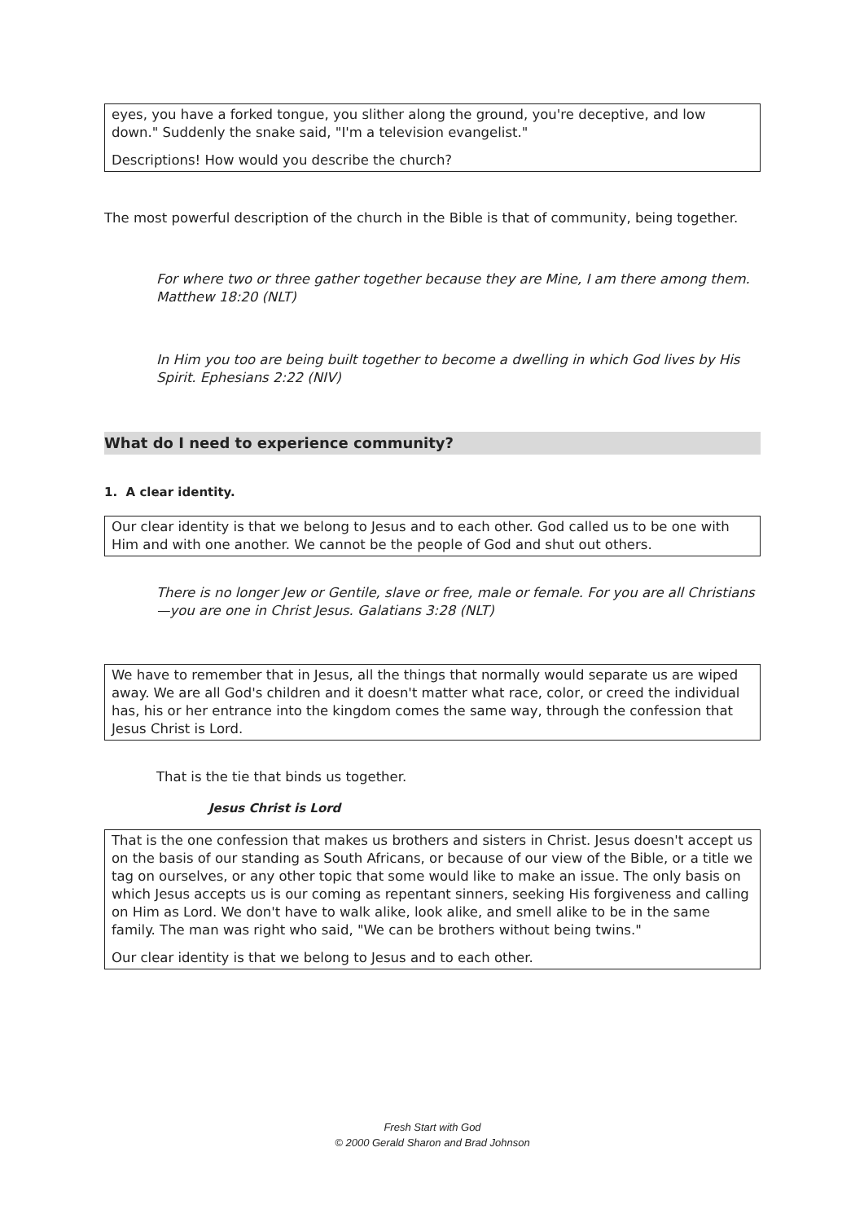eyes, you have a forked tongue, you slither along the ground, you're deceptive, and low down." Suddenly the snake said, "I'm a television evangelist."
Descriptions! How would you describe the church?
The most powerful description of the church in the Bible is that of community, being together.
For where two or three gather together because they are Mine, I am there among them. Matthew 18:20 (NLT)
In Him you too are being built together to become a dwelling in which God lives by His Spirit. Ephesians 2:22 (NIV)
What do I need to experience community?
1. A clear identity.
Our clear identity is that we belong to Jesus and to each other. God called us to be one with Him and with one another. We cannot be the people of God and shut out others.
There is no longer Jew or Gentile, slave or free, male or female. For you are all Christians—you are one in Christ Jesus. Galatians 3:28 (NLT)
We have to remember that in Jesus, all the things that normally would separate us are wiped away. We are all God's children and it doesn't matter what race, color, or creed the individual has, his or her entrance into the kingdom comes the same way, through the confession that Jesus Christ is Lord.
That is the tie that binds us together.
Jesus Christ is Lord
That is the one confession that makes us brothers and sisters in Christ. Jesus doesn't accept us on the basis of our standing as South Africans, or because of our view of the Bible, or a title we tag on ourselves, or any other topic that some would like to make an issue. The only basis on which Jesus accepts us is our coming as repentant sinners, seeking His forgiveness and calling on Him as Lord. We don't have to walk alike, look alike, and smell alike to be in the same family. The man was right who said, "We can be brothers without being twins."
Our clear identity is that we belong to Jesus and to each other.
Fresh Start with God
© 2000 Gerald Sharon and Brad Johnson